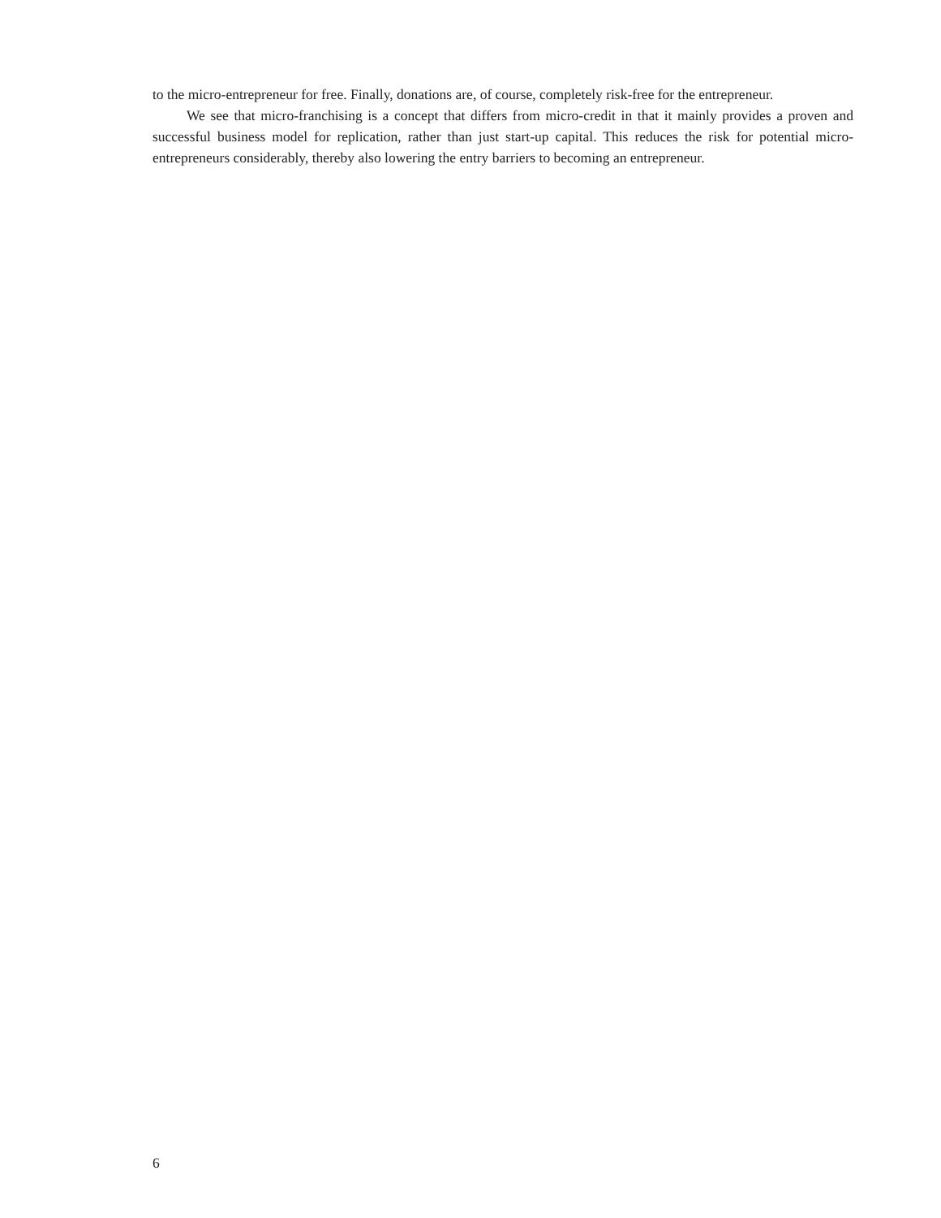to the micro-entrepreneur for free. Finally, donations are, of course, completely risk-free for the entre­preneur.
We see that micro-franchising is a concept that differs from micro-credit in that it mainly provides a proven and successful business model for replication, rather than just start-up capital. This reduces the risk for potential micro-entrepreneurs considerably, thereby also lowering the entry barriers to becoming an entrepreneur.
6